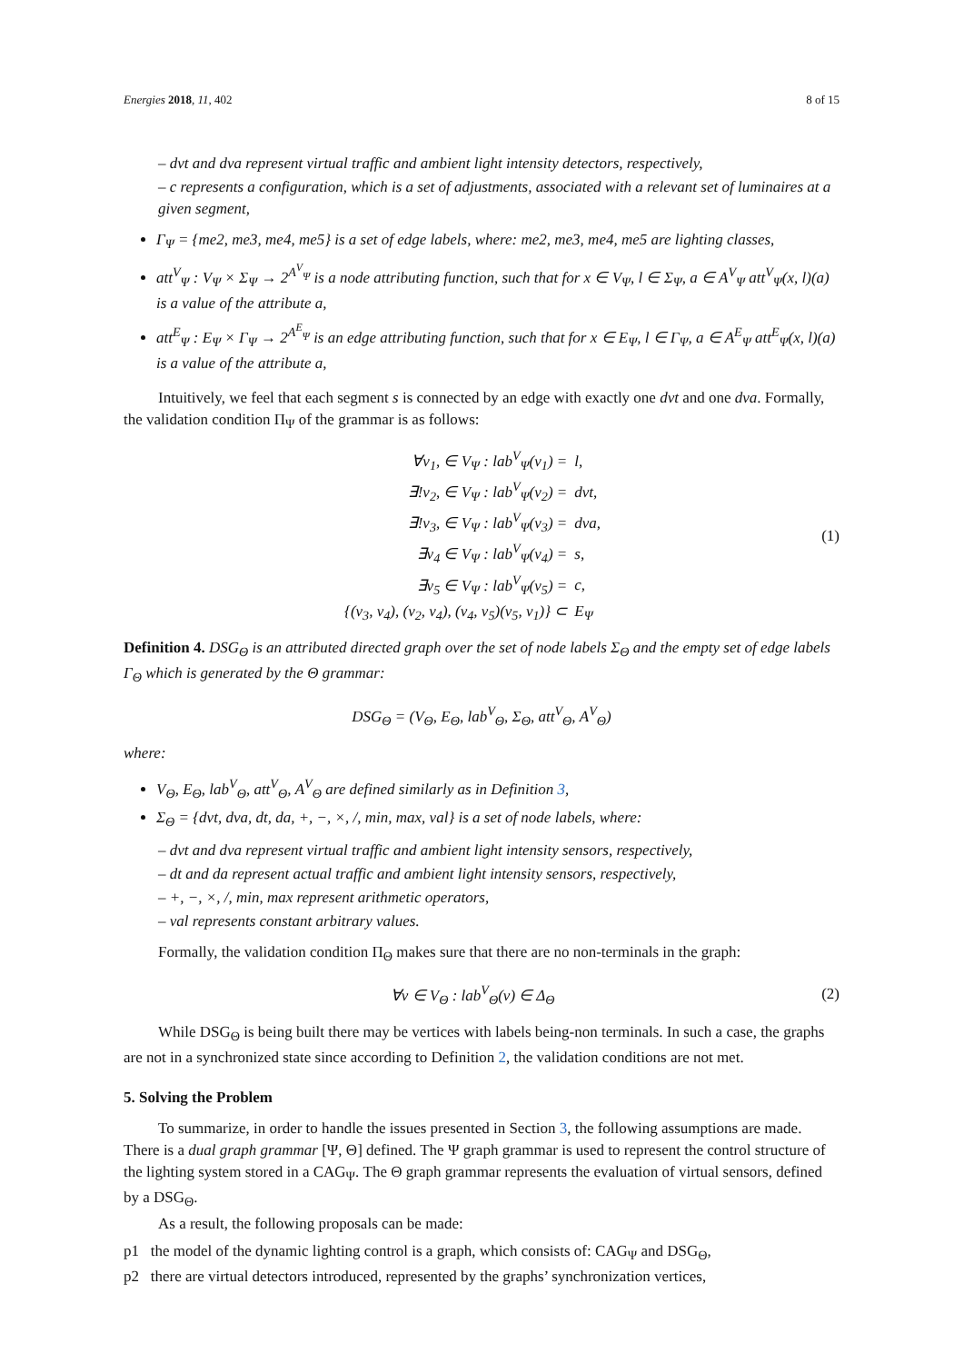Energies 2018, 11, 402 8 of 15
– dvt and dva represent virtual traffic and ambient light intensity detectors, respectively,
– c represents a configuration, which is a set of adjustments, associated with a relevant set of luminaires at a given segment,
Γ<sub>Ψ</sub> = {me2, me3, me4, me5} is a set of edge labels, where: me2, me3, me4, me5 are lighting classes,
att<sup>V</sup><sub>Ψ</sub> : V<sub>Ψ</sub> × Σ<sub>Ψ</sub> → 2<sup>A<sup>V</sup><sub>Ψ</sub></sup> is a node attributing function, such that for x ∈ V<sub>Ψ</sub>, l ∈ Σ<sub>Ψ</sub>, a ∈ A<sup>V</sup><sub>Ψ</sub> att<sup>V</sup><sub>Ψ</sub>(x, l)(a) is a value of the attribute a,
att<sup>E</sup><sub>Ψ</sub> : E<sub>Ψ</sub> × Γ<sub>Ψ</sub> → 2<sup>A<sup>E</sup><sub>Ψ</sub></sup> is an edge attributing function, such that for x ∈ E<sub>Ψ</sub>, l ∈ Γ<sub>Ψ</sub>, a ∈ A<sup>E</sup><sub>Ψ</sub> att<sup>E</sup><sub>Ψ</sub>(x, l)(a) is a value of the attribute a,
Intuitively, we feel that each segment s is connected by an edge with exactly one dvt and one dva. Formally, the validation condition Π<sub>Ψ</sub> of the grammar is as follows:
| ∀v<sub>1</sub>, ∈ V<sub>Ψ</sub> : lab<sup>V</sup><sub>Ψ</sub>(v<sub>1</sub>) = | l, |
| ∃!v<sub>2</sub>, ∈ V<sub>Ψ</sub> : lab<sup>V</sup><sub>Ψ</sub>(v<sub>2</sub>) = | dvt, |
| ∃!v<sub>3</sub>, ∈ V<sub>Ψ</sub> : lab<sup>V</sup><sub>Ψ</sub>(v<sub>3</sub>) = | dva, |
| ∃v<sub>4</sub> ∈ V<sub>Ψ</sub> : lab<sup>V</sup><sub>Ψ</sub>(v<sub>4</sub>) = | s, |
| ∃v<sub>5</sub> ∈ V<sub>Ψ</sub> : lab<sup>V</sup><sub>Ψ</sub>(v<sub>5</sub>) = | c, |
| {(v<sub>3</sub>, v<sub>4</sub>), (v<sub>2</sub>, v<sub>4</sub>), (v<sub>4</sub>, v<sub>5</sub>)(v<sub>5</sub>, v<sub>1</sub>)} ⊂ | E<sub>Ψ</sub> |
(1)
Definition 4. DSG<sub>Θ</sub> is an attributed directed graph over the set of node labels Σ<sub>Θ</sub> and the empty set of edge labels Γ<sub>Θ</sub> which is generated by the Θ grammar:
DSG<sub>Θ</sub> = (V<sub>Θ</sub>, E<sub>Θ</sub>, lab<sup>V</sup><sub>Θ</sub>, Σ<sub>Θ</sub>, att<sup>V</sup><sub>Θ</sub>, A<sup>V</sup><sub>Θ</sub>)
where:
V<sub>Θ</sub>, E<sub>Θ</sub>, lab<sup>V</sup><sub>Θ</sub>, att<sup>V</sup><sub>Θ</sub>, A<sup>V</sup><sub>Θ</sub> are defined similarly as in Definition 3,
Σ<sub>Θ</sub> = {dvt, dva, dt, da, +, −, ×, /, min, max, val} is a set of node labels, where:
– dvt and dva represent virtual traffic and ambient light intensity sensors, respectively,
– dt and da represent actual traffic and ambient light intensity sensors, respectively,
– +, −, ×, /, min, max represent arithmetic operators,
– val represents constant arbitrary values.
Formally, the validation condition Π<sub>Θ</sub> makes sure that there are no non-terminals in the graph:
∀v ∈ V<sub>Θ</sub> : lab<sup>V</sup><sub>Θ</sub>(v) ∈ Δ<sub>Θ</sub> (2)
While DSG<sub>Θ</sub> is being built there may be vertices with labels being-non terminals. In such a case, the graphs are not in a synchronized state since according to Definition 2, the validation conditions are not met.
5. Solving the Problem
To summarize, in order to handle the issues presented in Section 3, the following assumptions are made. There is a dual graph grammar [Ψ, Θ] defined. The Ψ graph grammar is used to represent the control structure of the lighting system stored in a CAG<sub>Ψ</sub>. The Θ graph grammar represents the evaluation of virtual sensors, defined by a DSG<sub>Θ</sub>.
As a result, the following proposals can be made:
p1 the model of the dynamic lighting control is a graph, which consists of: CAG<sub>Ψ</sub> and DSG<sub>Θ</sub>,
p2 there are virtual detectors introduced, represented by the graphs’ synchronization vertices,